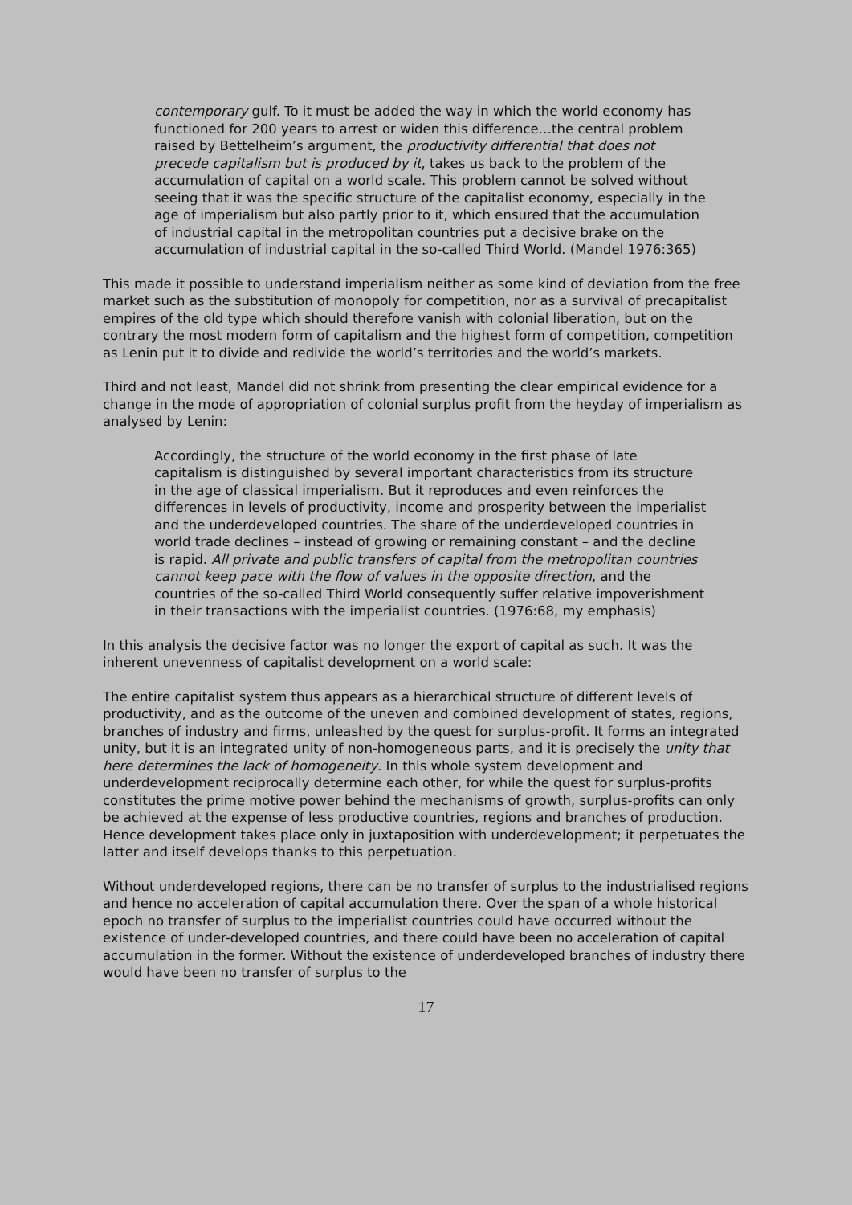contemporary gulf. To it must be added the way in which the world economy has functioned for 200 years to arrest or widen this difference…the central problem raised by Bettelheim’s argument, the productivity differential that does not precede capitalism but is produced by it, takes us back to the problem of the accumulation of capital on a world scale. This problem cannot be solved without seeing that it was the specific structure of the capitalist economy, especially in the age of imperialism but also partly prior to it, which ensured that the accumulation of industrial capital in the metropolitan countries put a decisive brake on the accumulation of industrial capital in the so-called Third World. (Mandel 1976:365)
This made it possible to understand imperialism neither as some kind of deviation from the free market such as the substitution of monopoly for competition, nor as a survival of precapitalist empires of the old type which should therefore vanish with colonial liberation, but on the contrary the most modern form of capitalism and the highest form of competition, competition as Lenin put it to divide and redivide the world’s territories and the world’s markets.
Third and not least, Mandel did not shrink from presenting the clear empirical evidence for a change in the mode of appropriation of colonial surplus profit from the heyday of imperialism as analysed by Lenin:
Accordingly, the structure of the world economy in the first phase of late capitalism is distinguished by several important characteristics from its structure in the age of classical imperialism. But it reproduces and even reinforces the differences in levels of productivity, income and prosperity between the imperialist and the underdeveloped countries. The share of the underdeveloped countries in world trade declines – instead of growing or remaining constant – and the decline is rapid. All private and public transfers of capital from the metropolitan countries cannot keep pace with the flow of values in the opposite direction, and the countries of the so-called Third World consequently suffer relative impoverishment in their transactions with the imperialist countries. (1976:68, my emphasis)
In this analysis the decisive factor was no longer the export of capital as such. It was the inherent unevenness of capitalist development on a world scale:
The entire capitalist system thus appears as a hierarchical structure of different levels of productivity, and as the outcome of the uneven and combined development of states, regions, branches of industry and firms, unleashed by the quest for surplus-profit. It forms an integrated unity, but it is an integrated unity of non-homogeneous parts, and it is precisely the unity that here determines the lack of homogeneity. In this whole system development and underdevelopment reciprocally determine each other, for while the quest for surplus-profits constitutes the prime motive power behind the mechanisms of growth, surplus-profits can only be achieved at the expense of less productive countries, regions and branches of production. Hence development takes place only in juxtaposition with underdevelopment; it perpetuates the latter and itself develops thanks to this perpetuation.
Without underdeveloped regions, there can be no transfer of surplus to the industrialised regions and hence no acceleration of capital accumulation there. Over the span of a whole historical epoch no transfer of surplus to the imperialist countries could have occurred without the existence of under-developed countries, and there could have been no acceleration of capital accumulation in the former. Without the existence of underdeveloped branches of industry there would have been no transfer of surplus to the
17